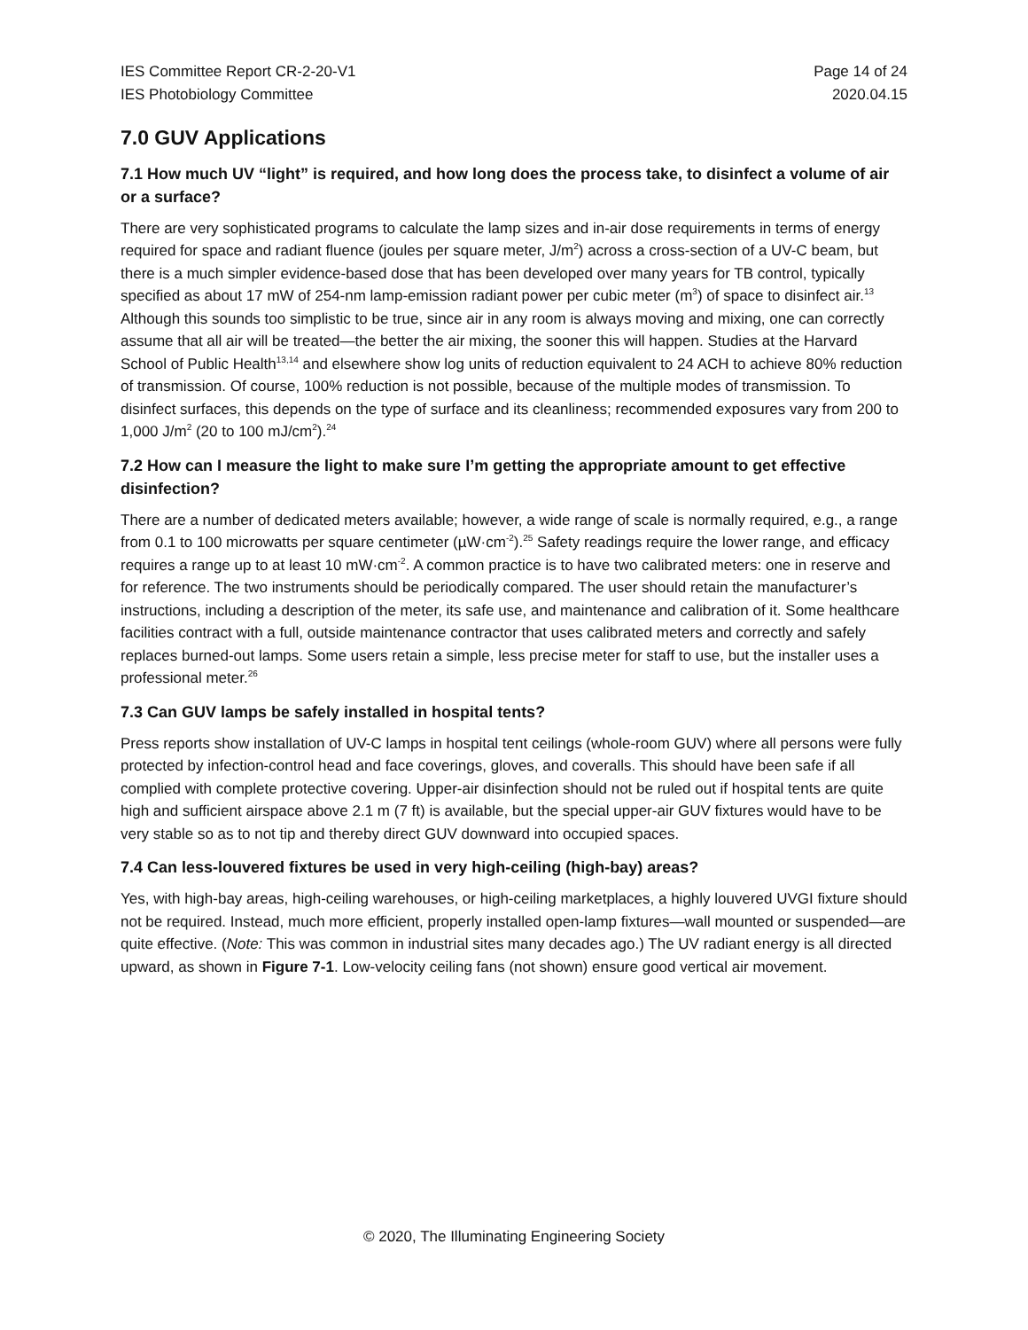IES Committee Report CR-2-20-V1
IES Photobiology Committee
Page 14 of 24
2020.04.15
7.0 GUV Applications
7.1 How much UV “light” is required, and how long does the process take, to disinfect a volume of air or a surface?
There are very sophisticated programs to calculate the lamp sizes and in-air dose requirements in terms of energy required for space and radiant fluence (joules per square meter, J/m<sup>2</sup>) across a cross-section of a UV-C beam, but there is a much simpler evidence-based dose that has been developed over many years for TB control, typically specified as about 17 mW of 254-nm lamp-emission radiant power per cubic meter (m<sup>3</sup>) of space to disinfect air.<sup>13</sup> Although this sounds too simplistic to be true, since air in any room is always moving and mixing, one can correctly assume that all air will be treated—the better the air mixing, the sooner this will happen. Studies at the Harvard School of Public Health<sup>13,14</sup> and elsewhere show log units of reduction equivalent to 24 ACH to achieve 80% reduction of transmission. Of course, 100% reduction is not possible, because of the multiple modes of transmission. To disinfect surfaces, this depends on the type of surface and its cleanliness; recommended exposures vary from 200 to 1,000 J/m<sup>2</sup> (20 to 100 mJ/cm<sup>2</sup>).<sup>24</sup>
7.2 How can I measure the light to make sure I’m getting the appropriate amount to get effective disinfection?
There are a number of dedicated meters available; however, a wide range of scale is normally required, e.g., a range from 0.1 to 100 microwatts per square centimeter (µW·cm<sup>-2</sup>).<sup>25</sup> Safety readings require the lower range, and efficacy requires a range up to at least 10 mW·cm<sup>-2</sup>. A common practice is to have two calibrated meters: one in reserve and for reference. The two instruments should be periodically compared. The user should retain the manufacturer’s instructions, including a description of the meter, its safe use, and maintenance and calibration of it. Some healthcare facilities contract with a full, outside maintenance contractor that uses calibrated meters and correctly and safely replaces burned-out lamps. Some users retain a simple, less precise meter for staff to use, but the installer uses a professional meter.<sup>26</sup>
7.3 Can GUV lamps be safely installed in hospital tents?
Press reports show installation of UV-C lamps in hospital tent ceilings (whole-room GUV) where all persons were fully protected by infection-control head and face coverings, gloves, and coveralls. This should have been safe if all complied with complete protective covering. Upper-air disinfection should not be ruled out if hospital tents are quite high and sufficient airspace above 2.1 m (7 ft) is available, but the special upper-air GUV fixtures would have to be very stable so as to not tip and thereby direct GUV downward into occupied spaces.
7.4 Can less-louvered fixtures be used in very high-ceiling (high-bay) areas?
Yes, with high-bay areas, high-ceiling warehouses, or high-ceiling marketplaces, a highly louvered UVGI fixture should not be required. Instead, much more efficient, properly installed open-lamp fixtures—wall mounted or suspended—are quite effective. (Note: This was common in industrial sites many decades ago.) The UV radiant energy is all directed upward, as shown in Figure 7-1. Low-velocity ceiling fans (not shown) ensure good vertical air movement.
© 2020, The Illuminating Engineering Society